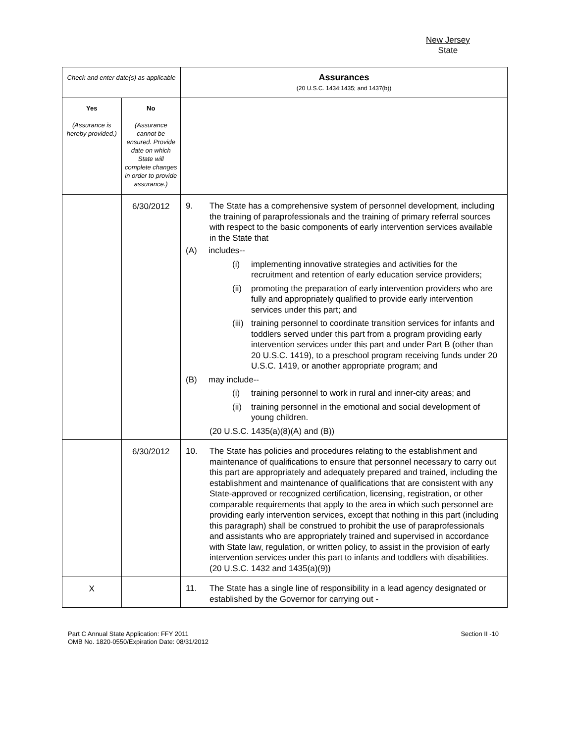New Jersey
State
| Check and enter date(s) as applicable | | Assurances (20 U.S.C. 1434;1435; and 1437(b)) |
| Yes (Assurance is hereby provided.) | No (Assurance cannot be ensured. Provide date on which State will complete changes in order to provide assurance.) | |
| | 6/30/2012 | 9. The State has a comprehensive system of personnel development, including the training of paraprofessionals and the training of primary referral sources with respect to the basic components of early intervention services available in the State that (A) includes-- (i) implementing innovative strategies and activities for the recruitment and retention of early education service providers; (ii) promoting the preparation of early intervention providers who are fully and appropriately qualified to provide early intervention services under this part; and (iii) training personnel to coordinate transition services for infants and toddlers served under this part from a program providing early intervention services under this part and under Part B (other than 20 U.S.C. 1419), to a preschool program receiving funds under 20 U.S.C. 1419, or another appropriate program; and (B) may include-- (i) training personnel to work in rural and inner-city areas; and (ii) training personnel in the emotional and social development of young children. (20 U.S.C. 1435(a)(8)(A) and (B)) |
| | 6/30/2012 | 10. The State has policies and procedures relating to the establishment and maintenance of qualifications to ensure that personnel necessary to carry out this part are appropriately and adequately prepared and trained, including the establishment and maintenance of qualifications that are consistent with any State-approved or recognized certification, licensing, registration, or other comparable requirements that apply to the area in which such personnel are providing early intervention services, except that nothing in this part (including this paragraph) shall be construed to prohibit the use of paraprofessionals and assistants who are appropriately trained and supervised in accordance with State law, regulation, or written policy, to assist in the provision of early intervention services under this part to infants and toddlers with disabilities. (20 U.S.C. 1432 and 1435(a)(9)) |
| X | | 11. The State has a single line of responsibility in a lead agency designated or established by the Governor for carrying out - |
Part C Annual State Application: FFY 2011
OMB No. 1820-0550/Expiration Date: 08/31/2012
Section II -10